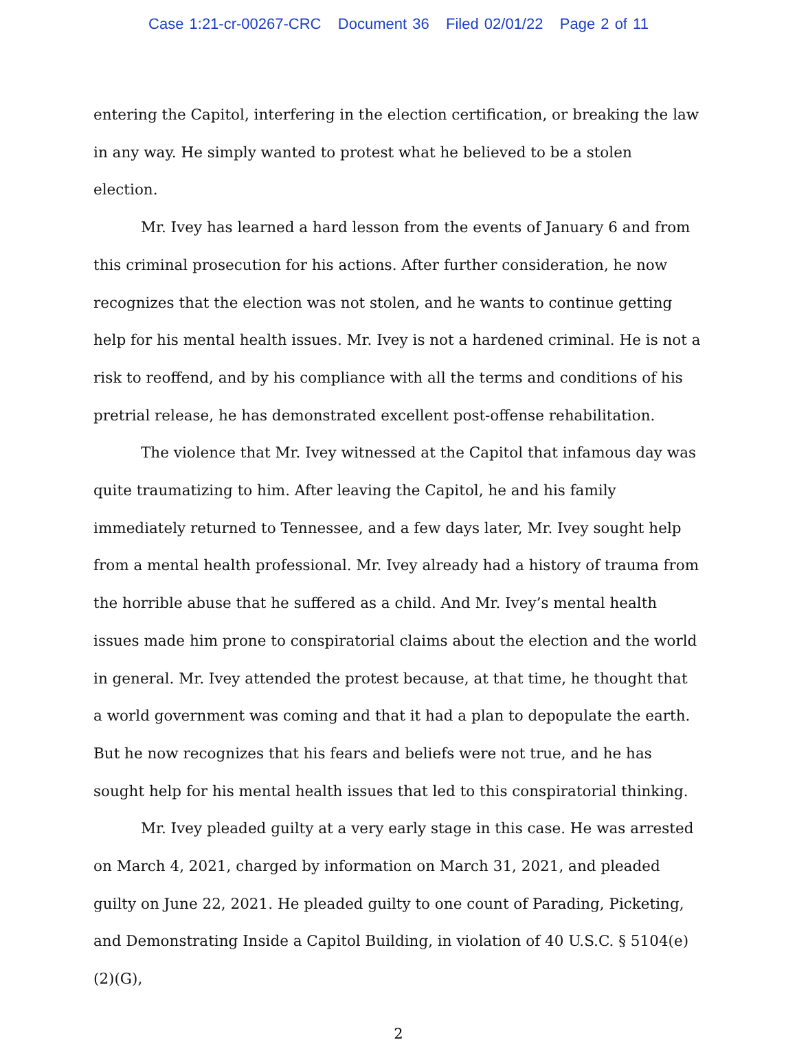Case 1:21-cr-00267-CRC Document 36 Filed 02/01/22 Page 2 of 11
entering the Capitol, interfering in the election certification, or breaking the law in any way. He simply wanted to protest what he believed to be a stolen election.
Mr. Ivey has learned a hard lesson from the events of January 6 and from this criminal prosecution for his actions. After further consideration, he now recognizes that the election was not stolen, and he wants to continue getting help for his mental health issues. Mr. Ivey is not a hardened criminal. He is not a risk to reoffend, and by his compliance with all the terms and conditions of his pretrial release, he has demonstrated excellent post-offense rehabilitation.
The violence that Mr. Ivey witnessed at the Capitol that infamous day was quite traumatizing to him. After leaving the Capitol, he and his family immediately returned to Tennessee, and a few days later, Mr. Ivey sought help from a mental health professional. Mr. Ivey already had a history of trauma from the horrible abuse that he suffered as a child. And Mr. Ivey’s mental health issues made him prone to conspiratorial claims about the election and the world in general. Mr. Ivey attended the protest because, at that time, he thought that a world government was coming and that it had a plan to depopulate the earth. But he now recognizes that his fears and beliefs were not true, and he has sought help for his mental health issues that led to this conspiratorial thinking.
Mr. Ivey pleaded guilty at a very early stage in this case. He was arrested on March 4, 2021, charged by information on March 31, 2021, and pleaded guilty on June 22, 2021. He pleaded guilty to one count of Parading, Picketing, and Demonstrating Inside a Capitol Building, in violation of 40 U.S.C. § 5104(e)(2)(G),
2